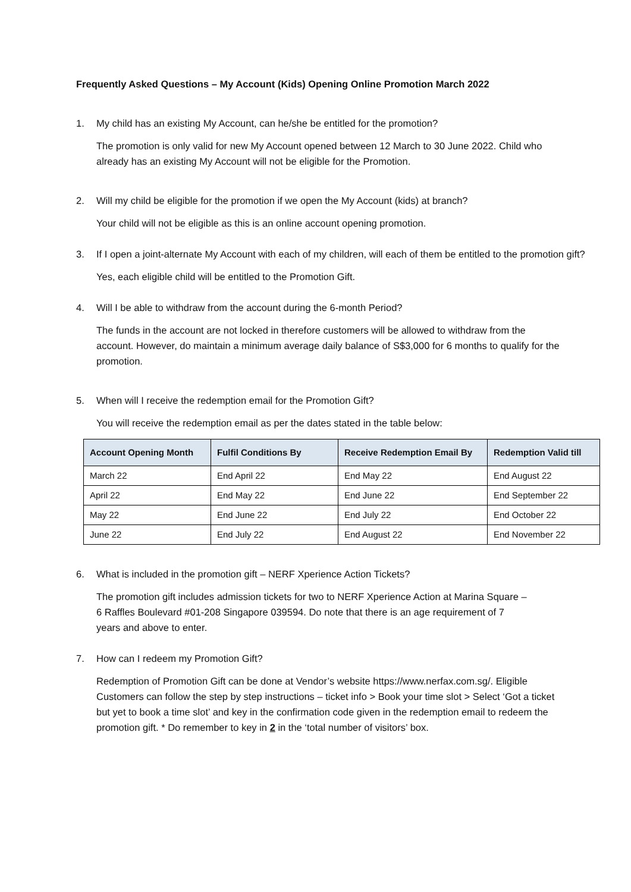Frequently Asked Questions – My Account (Kids) Opening Online Promotion March 2022
1. My child has an existing My Account, can he/she be entitled for the promotion?
The promotion is only valid for new My Account opened between 12 March to 30 June 2022. Child who already has an existing My Account will not be eligible for the Promotion.
2. Will my child be eligible for the promotion if we open the My Account (kids) at branch?
Your child will not be eligible as this is an online account opening promotion.
3. If I open a joint-alternate My Account with each of my children, will each of them be entitled to the promotion gift?
Yes, each eligible child will be entitled to the Promotion Gift.
4. Will I be able to withdraw from the account during the 6-month Period?
The funds in the account are not locked in therefore customers will be allowed to withdraw from the account. However, do maintain a minimum average daily balance of S$3,000 for 6 months to qualify for the promotion.
5. When will I receive the redemption email for the Promotion Gift?
You will receive the redemption email as per the dates stated in the table below:
| Account Opening Month | Fulfil Conditions By | Receive Redemption Email By | Redemption Valid till |
| --- | --- | --- | --- |
| March 22 | End April 22 | End May 22 | End August 22 |
| April 22 | End May 22 | End June 22 | End September 22 |
| May 22 | End June 22 | End July 22 | End October 22 |
| June 22 | End July 22 | End August 22 | End November 22 |
6. What is included in the promotion gift – NERF Xperience Action Tickets?
The promotion gift includes admission tickets for two to NERF Xperience Action at Marina Square – 6 Raffles Boulevard #01-208 Singapore 039594. Do note that there is an age requirement of 7 years and above to enter.
7. How can I redeem my Promotion Gift?
Redemption of Promotion Gift can be done at Vendor’s website https://www.nerfax.com.sg/. Eligible Customers can follow the step by step instructions – ticket info > Book your time slot > Select ‘Got a ticket but yet to book a time slot’ and key in the confirmation code given in the redemption email to redeem the promotion gift. * Do remember to key in 2 in the ‘total number of visitors’ box.